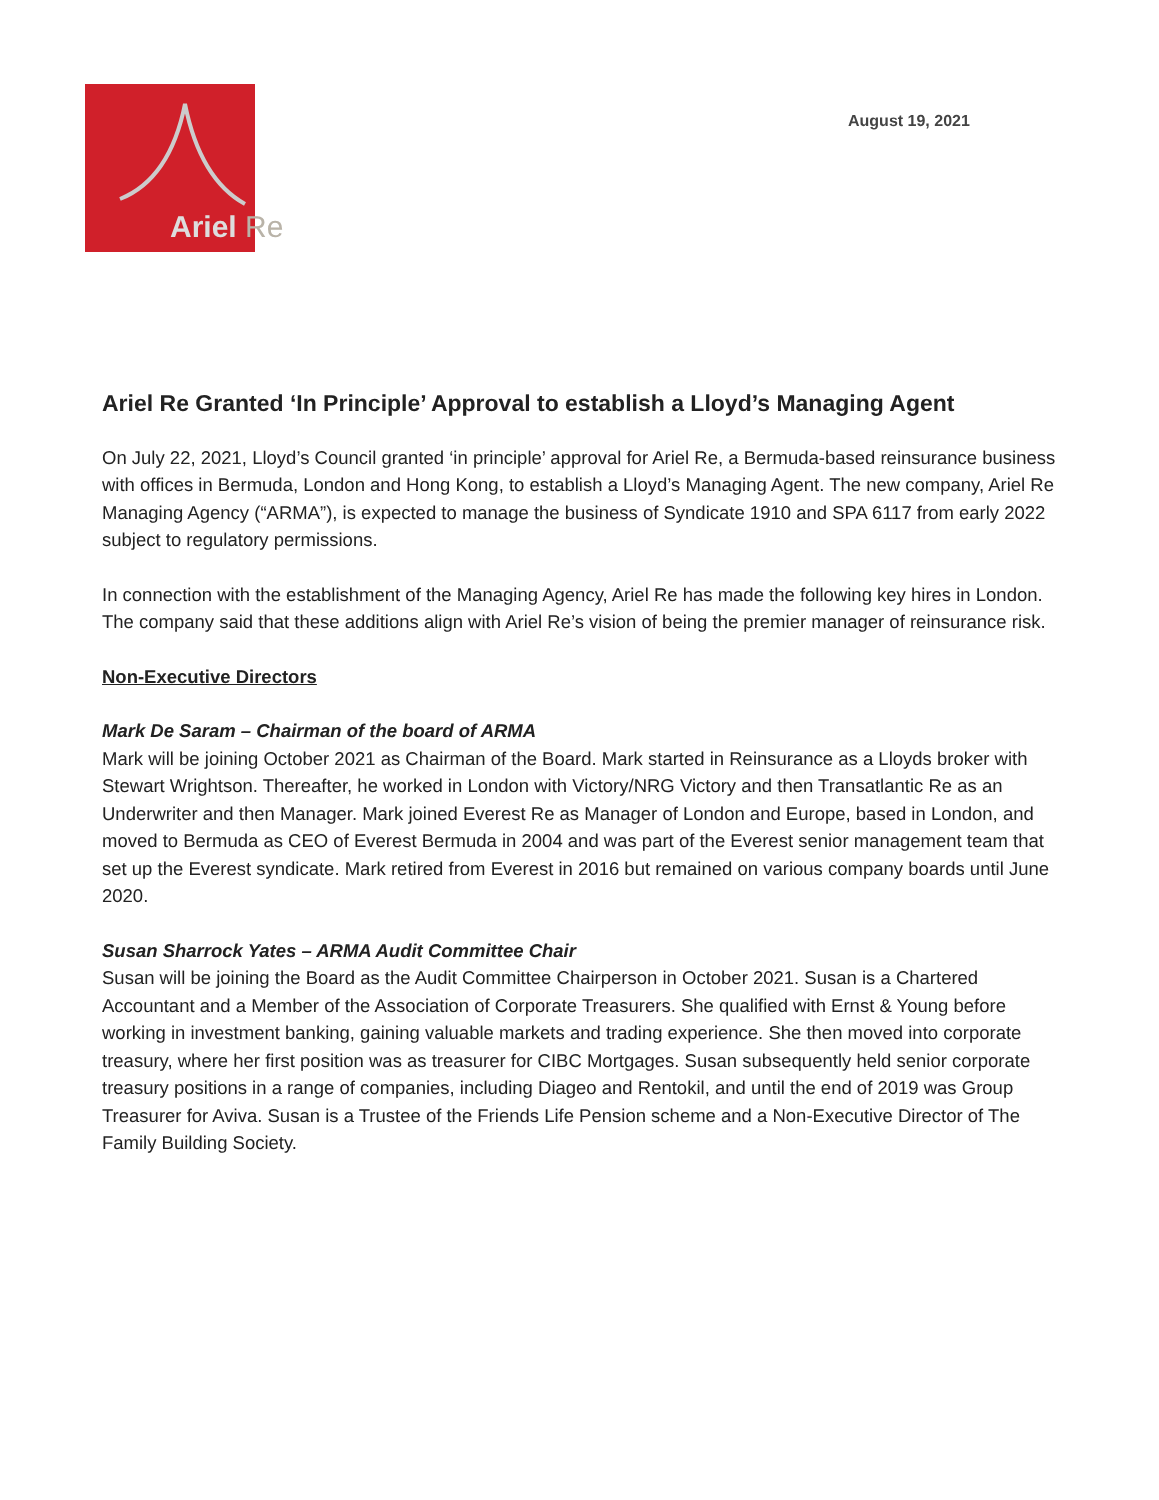Ariel Re
August 19, 2021
Ariel Re Granted ‘In Principle’ Approval to establish a Lloyd’s Managing Agent
On July 22, 2021, Lloyd’s Council granted ‘in principle’ approval for Ariel Re, a Bermuda-based reinsurance business with offices in Bermuda, London and Hong Kong, to establish a Lloyd’s Managing Agent. The new company, Ariel Re Managing Agency (“ARMA”), is expected to manage the business of Syndicate 1910 and SPA 6117 from early 2022 subject to regulatory permissions.
In connection with the establishment of the Managing Agency, Ariel Re has made the following key hires in London. The company said that these additions align with Ariel Re’s vision of being the premier manager of reinsurance risk.
Non-Executive Directors
Mark De Saram – Chairman of the board of ARMA
Mark will be joining October 2021 as Chairman of the Board. Mark started in Reinsurance as a Lloyds broker with Stewart Wrightson. Thereafter, he worked in London with Victory/NRG Victory and then Transatlantic Re as an Underwriter and then Manager. Mark joined Everest Re as Manager of London and Europe, based in London, and moved to Bermuda as CEO of Everest Bermuda in 2004 and was part of the Everest senior management team that set up the Everest syndicate. Mark retired from Everest in 2016 but remained on various company boards until June 2020.
Susan Sharrock Yates – ARMA Audit Committee Chair
Susan will be joining the Board as the Audit Committee Chairperson in October 2021. Susan is a Chartered Accountant and a Member of the Association of Corporate Treasurers. She qualified with Ernst & Young before working in investment banking, gaining valuable markets and trading experience. She then moved into corporate treasury, where her first position was as treasurer for CIBC Mortgages. Susan subsequently held senior corporate treasury positions in a range of companies, including Diageo and Rentokil, and until the end of 2019 was Group Treasurer for Aviva. Susan is a Trustee of the Friends Life Pension scheme and a Non-Executive Director of The Family Building Society.